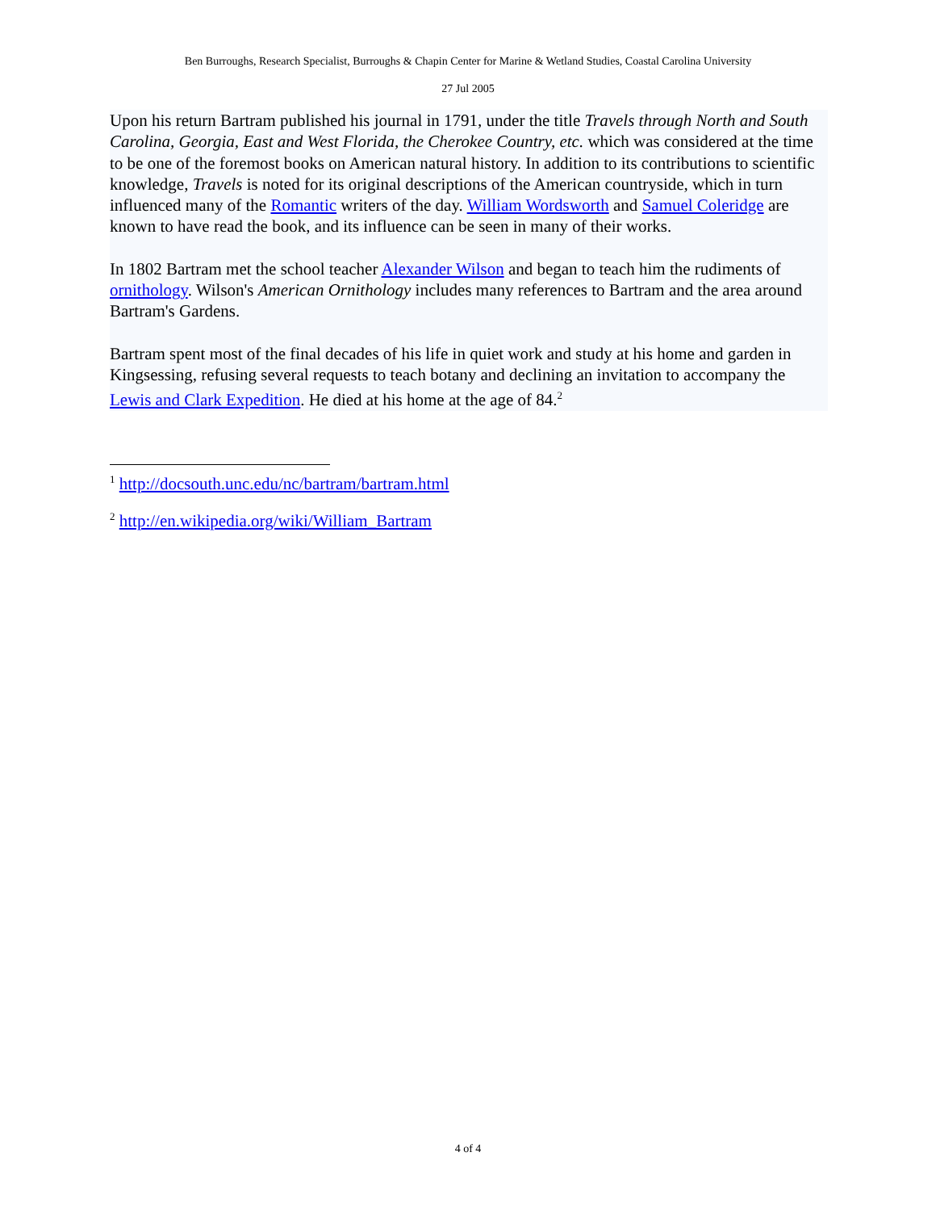Ben Burroughs, Research Specialist, Burroughs & Chapin Center for Marine & Wetland Studies, Coastal Carolina University
27 Jul 2005
Upon his return Bartram published his journal in 1791, under the title Travels through North and South Carolina, Georgia, East and West Florida, the Cherokee Country, etc. which was considered at the time to be one of the foremost books on American natural history. In addition to its contributions to scientific knowledge, Travels is noted for its original descriptions of the American countryside, which in turn influenced many of the Romantic writers of the day. William Wordsworth and Samuel Coleridge are known to have read the book, and its influence can be seen in many of their works.
In 1802 Bartram met the school teacher Alexander Wilson and began to teach him the rudiments of ornithology. Wilson's American Ornithology includes many references to Bartram and the area around Bartram's Gardens.
Bartram spent most of the final decades of his life in quiet work and study at his home and garden in Kingsessing, refusing several requests to teach botany and declining an invitation to accompany the Lewis and Clark Expedition. He died at his home at the age of 84.<sup>2</sup>
<sup>1</sup> http://docsouth.unc.edu/nc/bartram/bartram.html
<sup>2</sup> http://en.wikipedia.org/wiki/William_Bartram
4 of 4